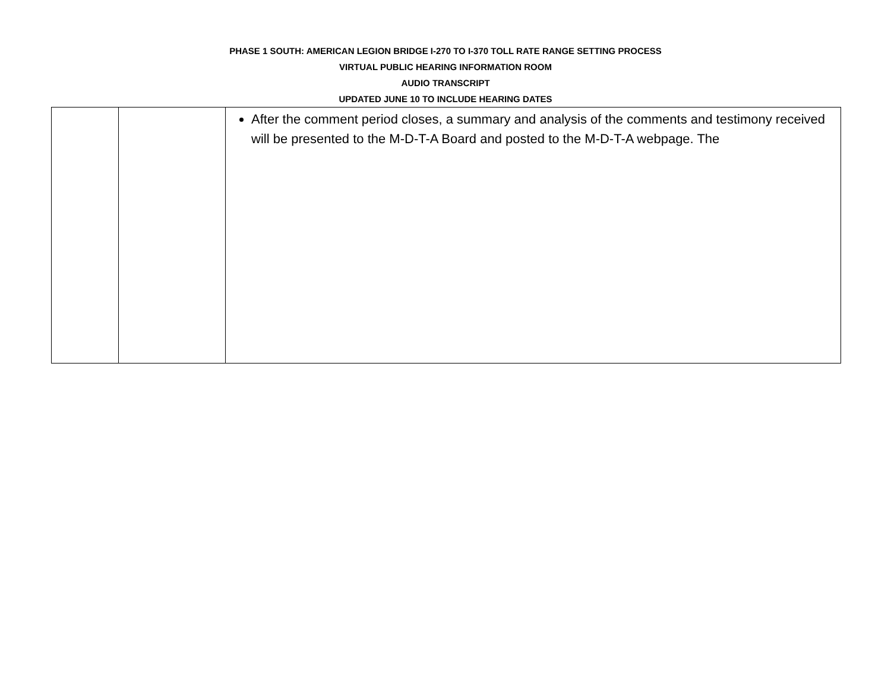PHASE 1 SOUTH: AMERICAN LEGION BRIDGE I-270 TO I-370 TOLL RATE RANGE SETTING PROCESS
VIRTUAL PUBLIC HEARING INFORMATION ROOM
AUDIO TRANSCRIPT
UPDATED JUNE 10 TO INCLUDE HEARING DATES
| | | After the comment period closes, a summary and analysis of the comments and testimony received will be presented to the M-D-T-A Board and posted to the M-D-T-A webpage. The |